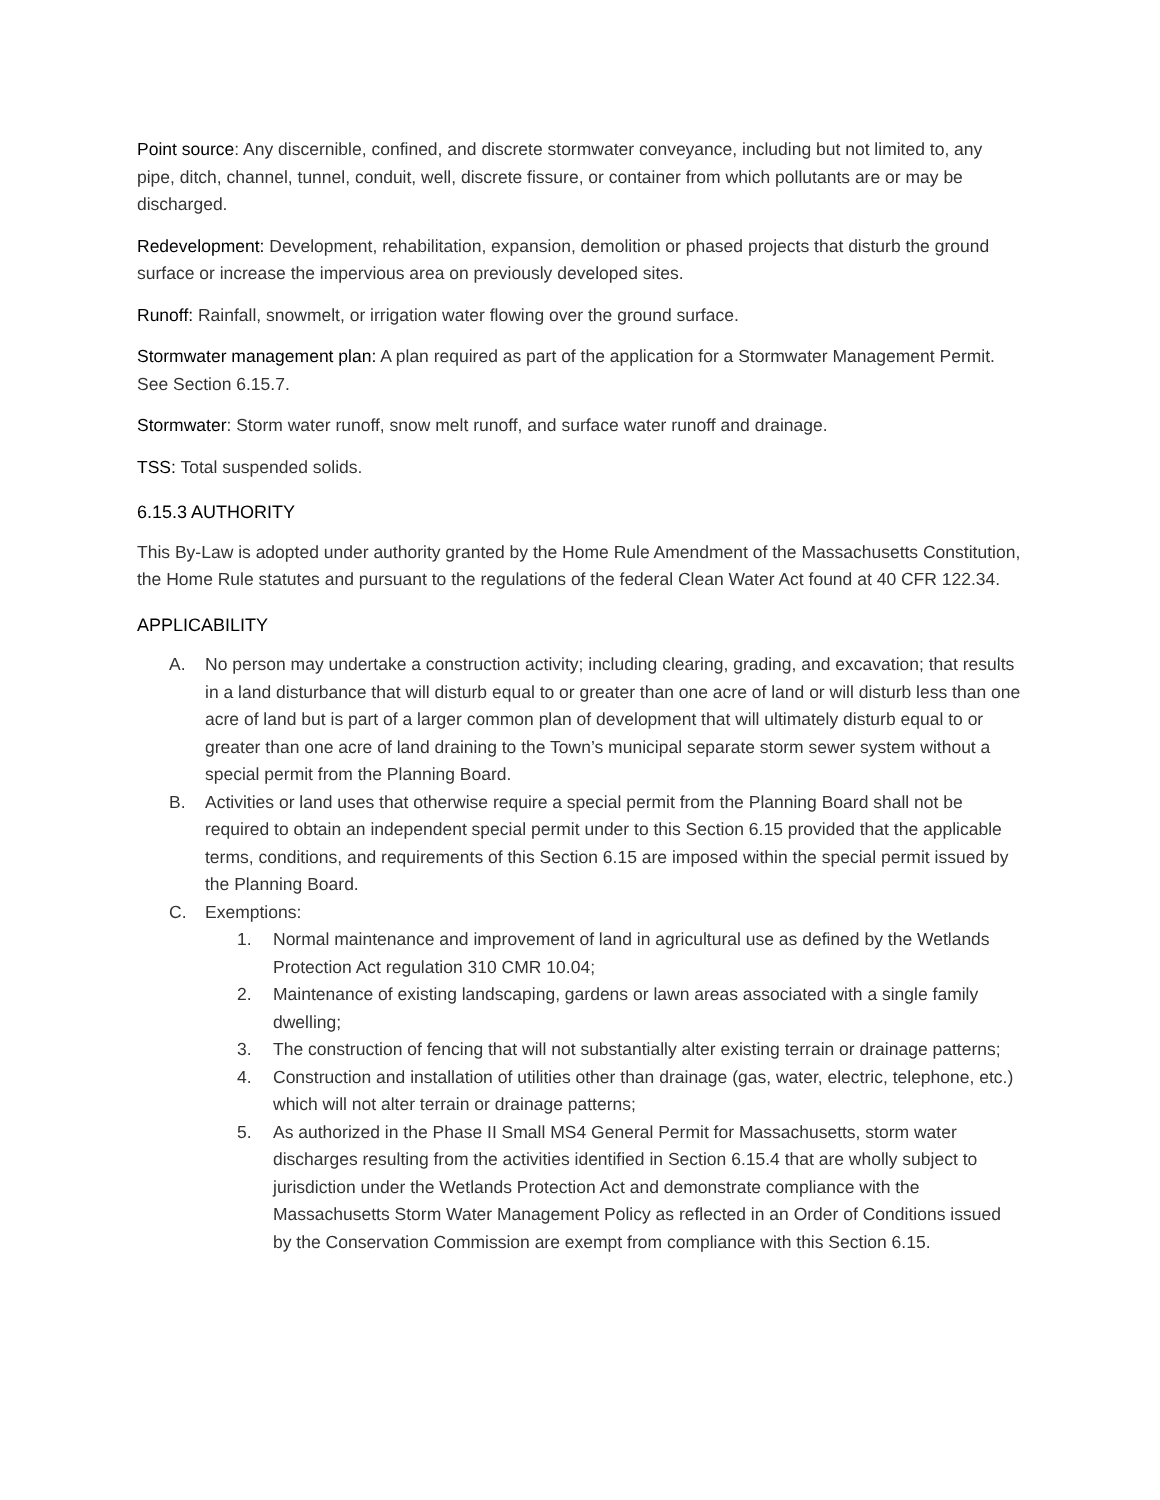Point source: Any discernible, confined, and discrete stormwater conveyance, including but not limited to, any pipe, ditch, channel, tunnel, conduit, well, discrete fissure, or container from which pollutants are or may be discharged.
Redevelopment: Development, rehabilitation, expansion, demolition or phased projects that disturb the ground surface or increase the impervious area on previously developed sites.
Runoff: Rainfall, snowmelt, or irrigation water flowing over the ground surface.
Stormwater management plan: A plan required as part of the application for a Stormwater Management Permit. See Section 6.15.7.
Stormwater: Storm water runoff, snow melt runoff, and surface water runoff and drainage.
TSS: Total suspended solids.
6.15.3 AUTHORITY
This By-Law is adopted under authority granted by the Home Rule Amendment of the Massachusetts Constitution, the Home Rule statutes and pursuant to the regulations of the federal Clean Water Act found at 40 CFR 122.34.
APPLICABILITY
A. No person may undertake a construction activity; including clearing, grading, and excavation; that results in a land disturbance that will disturb equal to or greater than one acre of land or will disturb less than one acre of land but is part of a larger common plan of development that will ultimately disturb equal to or greater than one acre of land draining to the Town’s municipal separate storm sewer system without a special permit from the Planning Board.
B. Activities or land uses that otherwise require a special permit from the Planning Board shall not be required to obtain an independent special permit under to this Section 6.15 provided that the applicable terms, conditions, and requirements of this Section 6.15 are imposed within the special permit issued by the Planning Board.
C. Exemptions:
1. Normal maintenance and improvement of land in agricultural use as defined by the Wetlands Protection Act regulation 310 CMR 10.04;
2. Maintenance of existing landscaping, gardens or lawn areas associated with a single family dwelling;
3. The construction of fencing that will not substantially alter existing terrain or drainage patterns;
4. Construction and installation of utilities other than drainage (gas, water, electric, telephone, etc.) which will not alter terrain or drainage patterns;
5. As authorized in the Phase II Small MS4 General Permit for Massachusetts, storm water discharges resulting from the activities identified in Section 6.15.4 that are wholly subject to jurisdiction under the Wetlands Protection Act and demonstrate compliance with the Massachusetts Storm Water Management Policy as reflected in an Order of Conditions issued by the Conservation Commission are exempt from compliance with this Section 6.15.